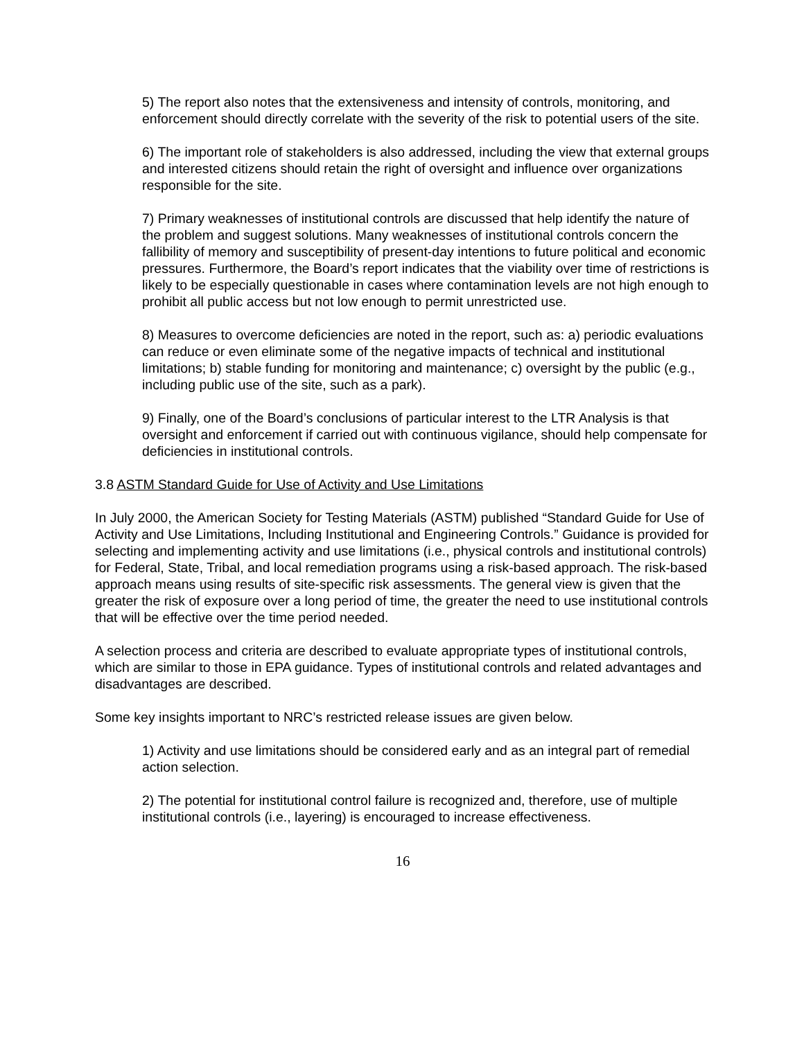5) The report also notes that the extensiveness and intensity of controls, monitoring, and enforcement should directly correlate with the severity of the risk to potential users of the site.
6) The important role of stakeholders is also addressed, including the view that external groups and interested citizens should retain the right of oversight and influence over organizations responsible for the site.
7) Primary weaknesses of institutional controls are discussed that help identify the nature of the problem and suggest solutions. Many weaknesses of institutional controls concern the fallibility of memory and susceptibility of present-day intentions to future political and economic pressures. Furthermore, the Board’s report indicates that the viability over time of restrictions is likely to be especially questionable in cases where contamination levels are not high enough to prohibit all public access but not low enough to permit unrestricted use.
8) Measures to overcome deficiencies are noted in the report, such as: a) periodic evaluations can reduce or even eliminate some of the negative impacts of technical and institutional limitations; b) stable funding for monitoring and maintenance; c) oversight by the public (e.g., including public use of the site, such as a park).
9) Finally, one of the Board’s conclusions of particular interest to the LTR Analysis is that oversight and enforcement if carried out with continuous vigilance, should help compensate for deficiencies in institutional controls.
3.8 ASTM Standard Guide for Use of Activity and Use Limitations
In July 2000, the American Society for Testing Materials (ASTM) published “Standard Guide for Use of Activity and Use Limitations, Including Institutional and Engineering Controls.” Guidance is provided for selecting and implementing activity and use limitations (i.e., physical controls and institutional controls) for Federal, State, Tribal, and local remediation programs using a risk-based approach. The risk-based approach means using results of site-specific risk assessments. The general view is given that the greater the risk of exposure over a long period of time, the greater the need to use institutional controls that will be effective over the time period needed.
A selection process and criteria are described to evaluate appropriate types of institutional controls, which are similar to those in EPA guidance. Types of institutional controls and related advantages and disadvantages are described.
Some key insights important to NRC’s restricted release issues are given below.
1) Activity and use limitations should be considered early and as an integral part of remedial action selection.
2) The potential for institutional control failure is recognized and, therefore, use of multiple institutional controls (i.e., layering) is encouraged to increase effectiveness.
16